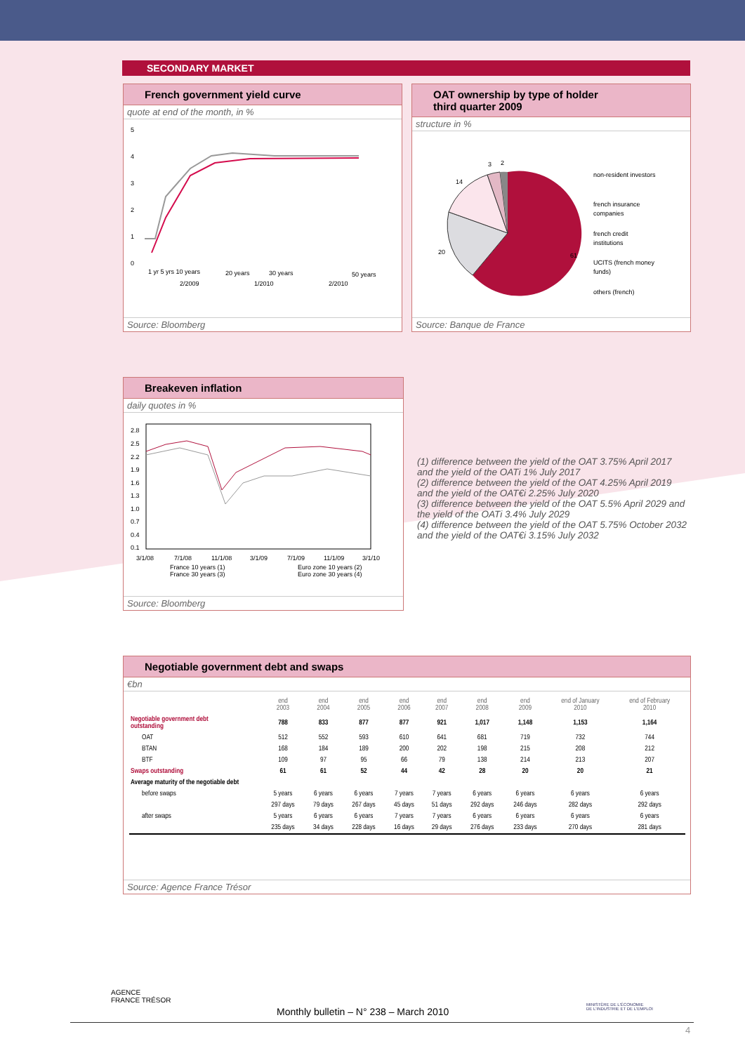SECONDARY MARKET
French government yield curve
quote at end of the month, in %
5
4
3
2
1
0
1 yr 5 yrs 10 years
20 years
30 years
50 years
2/2009
1/2010
2/2010
Source: Bloomberg
OAT ownership by type of holder
third quarter 2009
structure in %
61
20
14
3
2
non-resident investors
french insurance
companies
french credit
institutions
UCITS (french money
funds)
others (french)
Source: Banque de France
Breakeven inflation
daily quotes in %
2.8
2.5
2.2
1.9
1.6
1.3
1.0
0.7
0.4
0.1
3/1/08
7/1/08
11/1/08
3/1/09
7/1/09
11/1/09
3/1/10
France 10 years (1)
France 30 years (3)
Euro zone 10 years (2)
Euro zone 30 years (4)
Source: Bloomberg
(1) difference between the yield of the OAT 3.75% April 2017 and the yield of the OATi 1% July 2017
(2) difference between the yield of the OAT 4.25% April 2019 and the yield of the OAT€i 2.25% July 2020
(3) difference between the yield of the OAT 5.5% April 2029 and the yield of the OATi 3.4% July 2029
(4) difference between the yield of the OAT 5.75% October 2032 and the yield of the OAT€i 3.15% July 2032
Negotiable government debt and swaps
€bn
| | end 2003 | end 2004 | end 2005 | end 2006 | end 2007 | end 2008 | end 2009 | end of January 2010 | end of February 2010 |
| --- | --- | --- | --- | --- | --- | --- | --- | --- | --- |
| Negotiable government debt outstanding | 788 | 833 | 877 | 877 | 921 | 1,017 | 1,148 | 1,153 | 1,164 |
| OAT | 512 | 552 | 593 | 610 | 641 | 681 | 719 | 732 | 744 |
| BTAN | 168 | 184 | 189 | 200 | 202 | 198 | 215 | 208 | 212 |
| BTF | 109 | 97 | 95 | 66 | 79 | 138 | 214 | 213 | 207 |
| Swaps outstanding | 61 | 61 | 52 | 44 | 42 | 28 | 20 | 20 | 21 |
| Average maturity of the negotiable debt | | | | | | | | | |
| before swaps | 5 years | 6 years | 6 years | 7 years | 7 years | 6 years | 6 years | 6 years | 6 years |
| | 297 days | 79 days | 267 days | 45 days | 51 days | 292 days | 246 days | 282 days | 292 days |
| after swaps | 5 years | 6 years | 6 years | 7 years | 7 years | 6 years | 6 years | 6 years | 6 years |
| | 235 days | 34 days | 228 days | 16 days | 29 days | 276 days | 233 days | 270 days | 281 days |
Source: Agence France Trésor
AGENCE
FRANCE TRÉSOR
MINISTÈRE DE L'ÉCONOMIE
DE L'INDUSTRIE ET DE L'EMPLOI
Monthly bulletin – N° 238 – March 2010
4